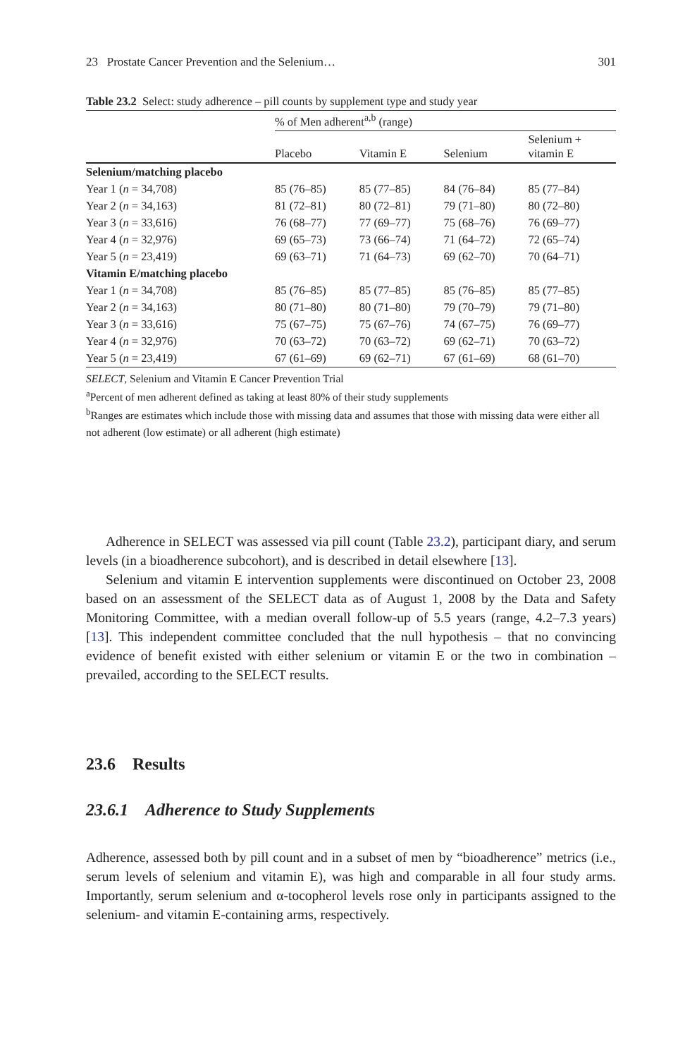23 Prostate Cancer Prevention and the Selenium… 301
Table 23.2 Select: study adherence – pill counts by supplement type and study year
| | % of Men adherent<sup>a,b</sup> (range) | | | |
| | Placebo | Vitamin E | Selenium | Selenium + vitamin E |
| Selenium/matching placebo | | | | |
| Year 1 ( n = 34,708) | 85 (76–85) | 85 (77–85) | 84 (76–84) | 85 (77–84) |
| Year 2 ( n = 34,163) | 81 (72–81) | 80 (72–81) | 79 (71–80) | 80 (72–80) |
| Year 3 ( n = 33,616) | 76 (68–77) | 77 (69–77) | 75 (68–76) | 76 (69–77) |
| Year 4 ( n = 32,976) | 69 (65–73) | 73 (66–74) | 71 (64–72) | 72 (65–74) |
| Year 5 ( n = 23,419) | 69 (63–71) | 71 (64–73) | 69 (62–70) | 70 (64–71) |
| Vitamin E/matching placebo | | | | |
| Year 1 ( n = 34,708) | 85 (76–85) | 85 (77–85) | 85 (76–85) | 85 (77–85) |
| Year 2 ( n = 34,163) | 80 (71–80) | 80 (71–80) | 79 (70–79) | 79 (71–80) |
| Year 3 ( n = 33,616) | 75 (67–75) | 75 (67–76) | 74 (67–75) | 76 (69–77) |
| Year 4 ( n = 32,976) | 70 (63–72) | 70 (63–72) | 69 (62–71) | 70 (63–72) |
| Year 5 ( n = 23,419) | 67 (61–69) | 69 (62–71) | 67 (61–69) | 68 (61–70) |
SELECT, Selenium and Vitamin E Cancer Prevention Trial
<sup>a</sup> Percent of men adherent defined as taking at least 80% of their study supplements
<sup>b</sup> Ranges are estimates which include those with missing data and assumes that those with missing data were either all not adherent (low estimate) or all adherent (high estimate)
Adherence in SELECT was assessed via pill count (Table 23.2), participant diary, and serum levels (in a bioadherence subcohort), and is described in detail elsewhere [13].
Selenium and vitamin E intervention supplements were discontinued on October 23, 2008 based on an assessment of the SELECT data as of August 1, 2008 by the Data and Safety Monitoring Committee, with a median overall follow-up of 5.5 years (range, 4.2–7.3 years) [13]. This independent committee concluded that the null hypothesis – that no convincing evidence of benefit existed with either selenium or vitamin E or the two in combination – prevailed, according to the SELECT results.
23.6 Results
23.6.1 Adherence to Study Supplements
Adherence, assessed both by pill count and in a subset of men by “bioadherence” metrics (i.e., serum levels of selenium and vitamin E), was high and comparable in all four study arms. Importantly, serum selenium and α-tocopherol levels rose only in participants assigned to the selenium- and vitamin E-containing arms, respectively.